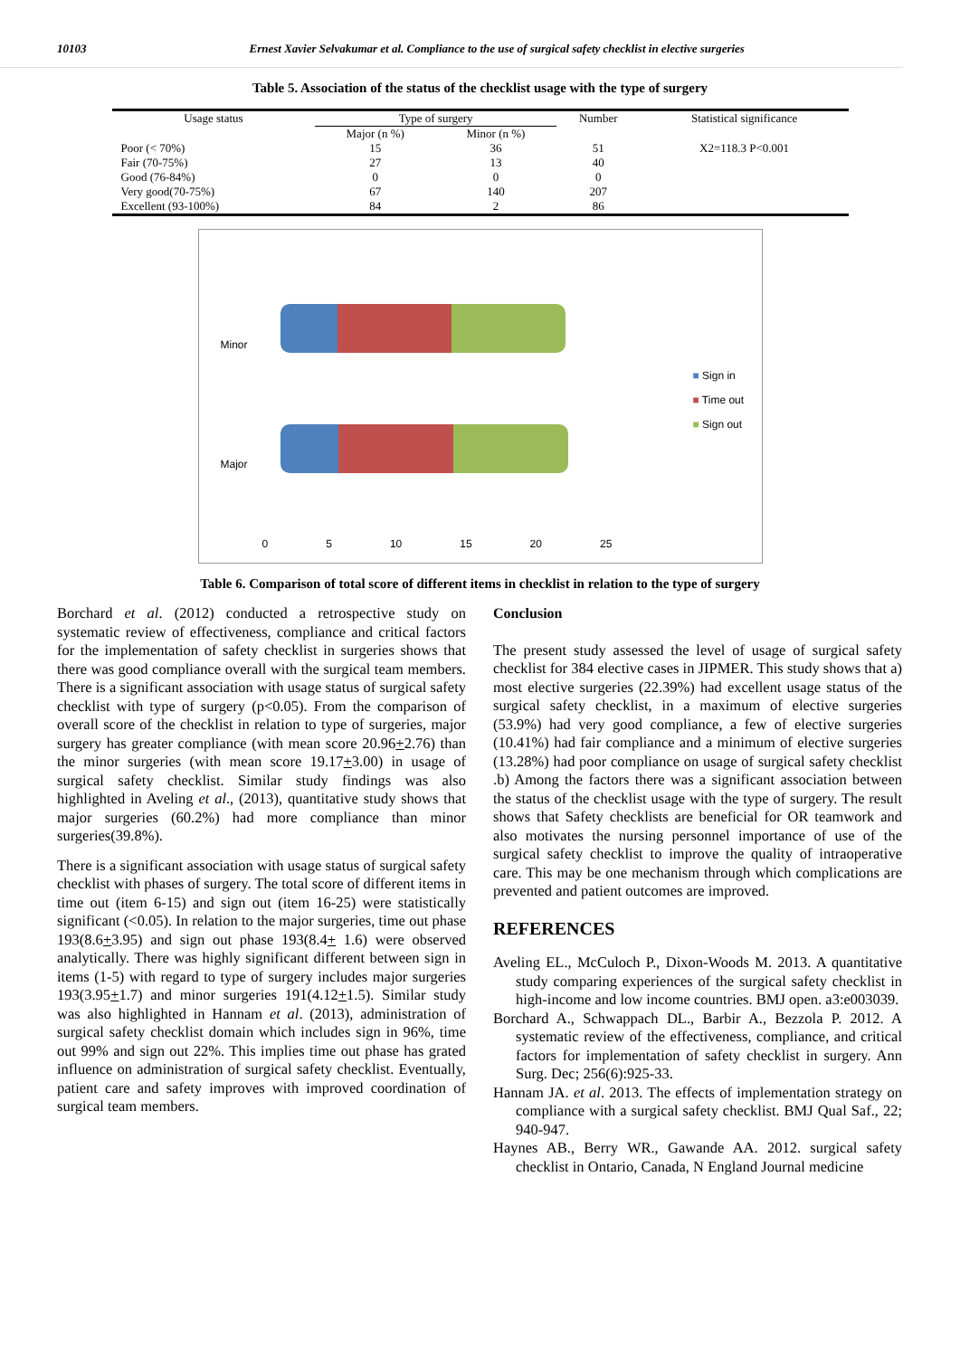10103 Ernest Xavier Selvakumar et al. Compliance to the use of surgical safety checklist in elective surgeries
Table 5. Association of the status of the checklist usage with the type of surgery
| Usage status | Type of surgery | | Number | Statistical significance |
| --- | --- | --- | --- | --- |
| | Major (n %) | Minor (n %) | | |
| Poor (< 70%) | 15 | 36 | 51 | X2=118.3 P<0.001 |
| Fair (70-75%) | 27 | 13 | 40 | |
| Good (76-84%) | 0 | 0 | 0 | |
| Very good(70-75%) | 67 | 140 | 207 | |
| Excellent (93-100%) | 84 | 2 | 86 | |
Minor
Major
■ Sign in
■ Time out
■ Sign out
0 5 10 15 20 25
Table 6. Comparison of total score of different items in checklist in relation to the type of surgery
Borchard et al. (2012) conducted a retrospective study on systematic review of effectiveness, compliance and critical factors for the implementation of safety checklist in surgeries shows that there was good compliance overall with the surgical team members. There is a significant association with usage status of surgical safety checklist with type of surgery (p<0.05). From the comparison of overall score of the checklist in relation to type of surgeries, major surgery has greater compliance (with mean score 20.96+2.76) than the minor surgeries (with mean score 19.17+3.00) in usage of surgical safety checklist. Similar study findings was also highlighted in Aveling et al., (2013), quantitative study shows that major surgeries (60.2%) had more compliance than minor surgeries(39.8%).
There is a significant association with usage status of surgical safety checklist with phases of surgery. The total score of different items in time out (item 6-15) and sign out (item 16-25) were statistically significant (<0.05). In relation to the major surgeries, time out phase 193(8.6+3.95) and sign out phase 193(8.4+ 1.6) were observed analytically. There was highly significant different between sign in items (1-5) with regard to type of surgery includes major surgeries 193(3.95+1.7) and minor surgeries 191(4.12+1.5). Similar study was also highlighted in Hannam et al. (2013), administration of surgical safety checklist domain which includes sign in 96%, time out 99% and sign out 22%. This implies time out phase has grated influence on administration of surgical safety checklist. Eventually, patient care and safety improves with improved coordination of surgical team members.
Conclusion
The present study assessed the level of usage of surgical safety checklist for 384 elective cases in JIPMER. This study shows that a) most elective surgeries (22.39%) had excellent usage status of the surgical safety checklist, in a maximum of elective surgeries (53.9%) had very good compliance, a few of elective surgeries (10.41%) had fair compliance and a minimum of elective surgeries (13.28%) had poor compliance on usage of surgical safety checklist .b) Among the factors there was a significant association between the status of the checklist usage with the type of surgery. The result shows that Safety checklists are beneficial for OR teamwork and also motivates the nursing personnel importance of use of the surgical safety checklist to improve the quality of intraoperative care. This may be one mechanism through which complications are prevented and patient outcomes are improved.
REFERENCES
Aveling EL., McCuloch P., Dixon-Woods M. 2013. A quantitative study comparing experiences of the surgical safety checklist in high-income and low income countries. BMJ open. a3:e003039.
Borchard A., Schwappach DL., Barbir A., Bezzola P. 2012. A systematic review of the effectiveness, compliance, and critical factors for implementation of safety checklist in surgery. Ann Surg. Dec; 256(6):925-33.
Hannam JA. et al. 2013. The effects of implementation strategy on compliance with a surgical safety checklist. BMJ Qual Saf., 22; 940-947.
Haynes AB., Berry WR., Gawande AA. 2012. surgical safety checklist in Ontario, Canada, N England Journal medicine